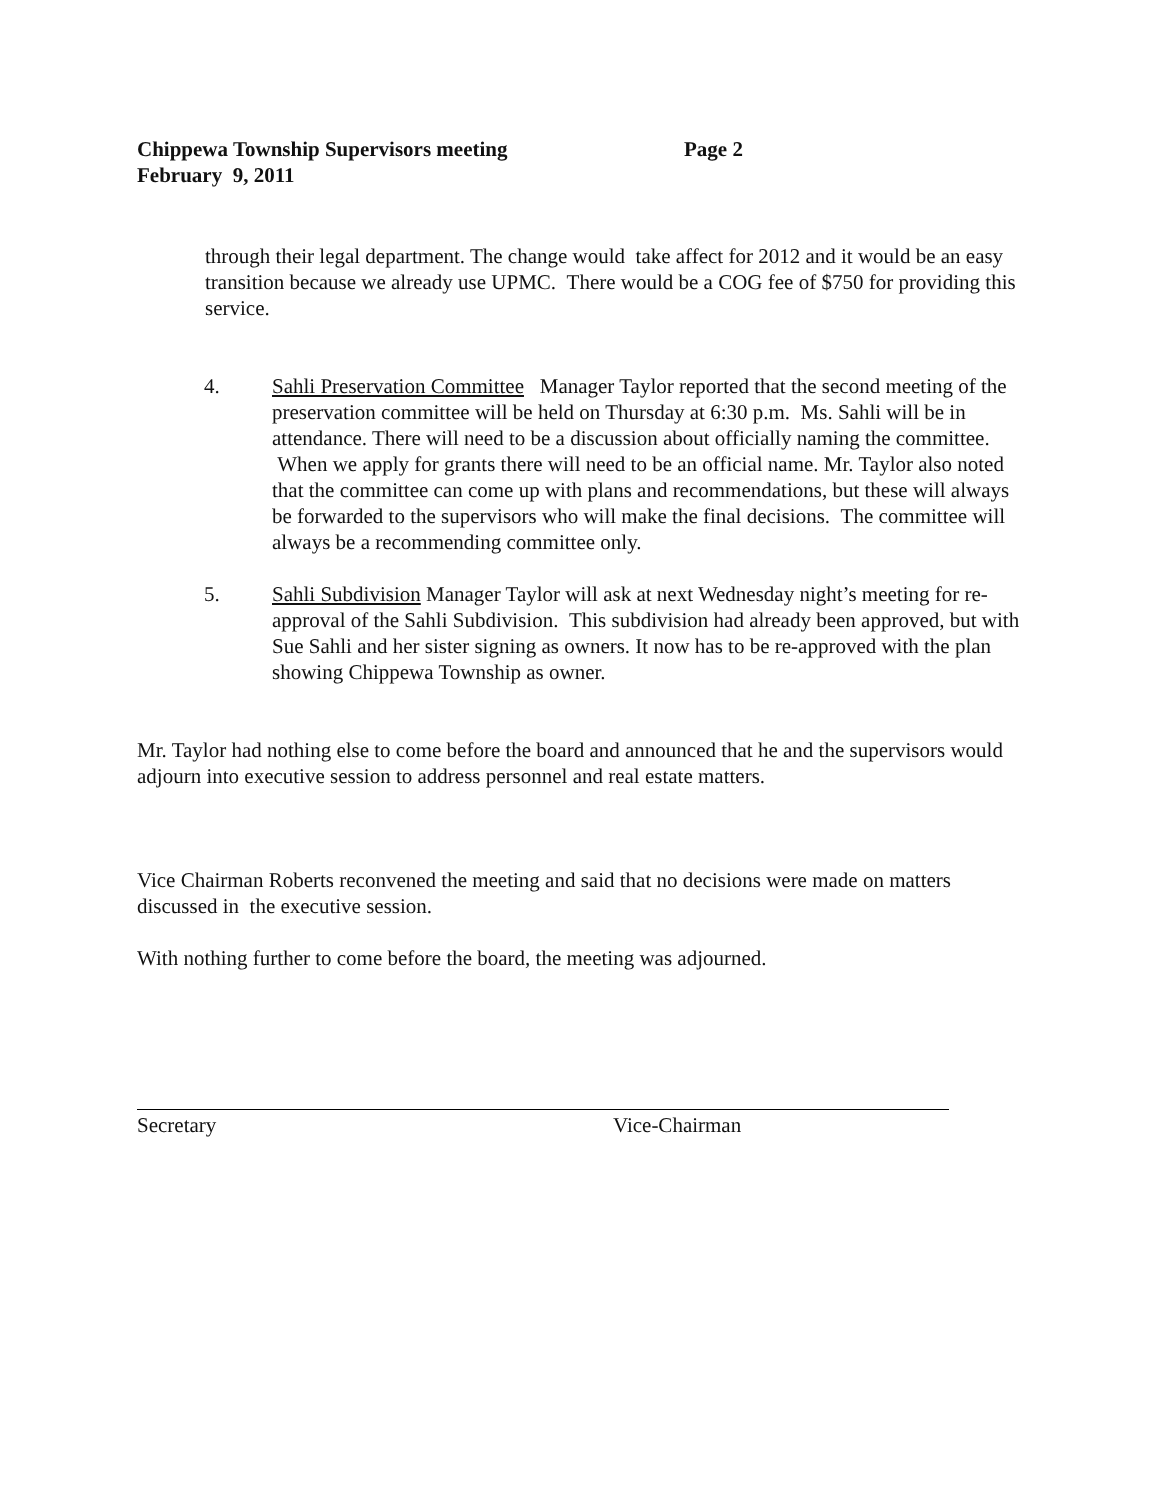Chippewa Township Supervisors meeting Page 2
February 9, 2011
through their legal department. The change would take affect for 2012 and it would be an easy transition because we already use UPMC. There would be a COG fee of $750 for providing this service.
4. Sahli Preservation Committee Manager Taylor reported that the second meeting of the preservation committee will be held on Thursday at 6:30 p.m. Ms. Sahli will be in attendance. There will need to be a discussion about officially naming the committee. When we apply for grants there will need to be an official name. Mr. Taylor also noted that the committee can come up with plans and recommendations, but these will always be forwarded to the supervisors who will make the final decisions. The committee will always be a recommending committee only.
5. Sahli Subdivision Manager Taylor will ask at next Wednesday night’s meeting for re-approval of the Sahli Subdivision. This subdivision had already been approved, but with Sue Sahli and her sister signing as owners. It now has to be re-approved with the plan showing Chippewa Township as owner.
Mr. Taylor had nothing else to come before the board and announced that he and the supervisors would adjourn into executive session to address personnel and real estate matters.
Vice Chairman Roberts reconvened the meeting and said that no decisions were made on matters discussed in the executive session.
With nothing further to come before the board, the meeting was adjourned.
Secretary Vice-Chairman